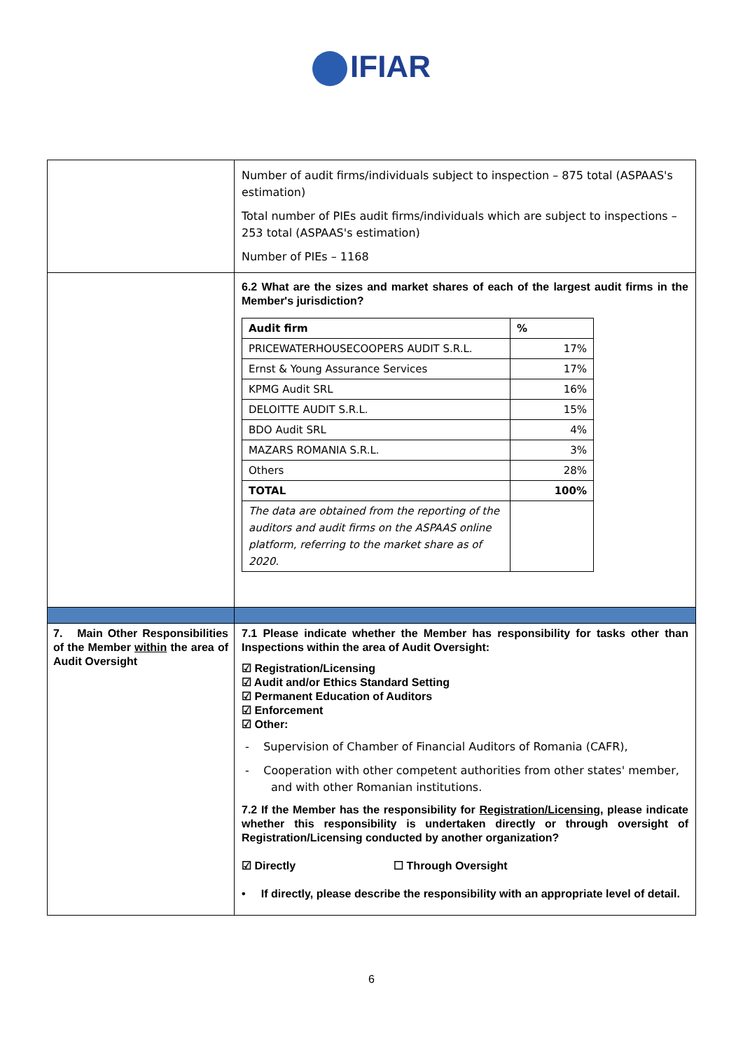IFIAR
| | Number of audit firms/individuals subject to inspection – 875 total (ASPAAS's estimation) Total number of PIEs audit firms/individuals which are subject to inspections – 253 total (ASPAAS's estimation) Number of PIEs – 1168 |
| | 6.2 What are the sizes and market shares of each of the largest audit firms in the Member's jurisdiction? / Audit firm / % / / PRICEWATERHOUSECOOPERS AUDIT S.R.L. / 17% / / Ernst & Young Assurance Services / 17% / / KPMG Audit SRL / 16% / / DELOITTE AUDIT S.R.L. / 15% / / BDO Audit SRL / 4% / / MAZARS ROMANIA S.R.L. / 3% / / Others / 28% / / TOTAL / 100% / / The data are obtained from the reporting of the auditors and audit firms on the ASPAAS online platform, referring to the market share as of 2020. / / |
| 7. Main Other Responsibilities of the Member within the area of Audit Oversight | 7.1 Please indicate whether the Member has responsibility for tasks other than Inspections within the area of Audit Oversight: ☑ Registration/Licensing ☑ Audit and/or Ethics Standard Setting ☑ Permanent Education of Auditors ☑ Enforcement ☑ Other: - Supervision of Chamber of Financial Auditors of Romania (CAFR), - Cooperation with other competent authorities from other states' member, and with other Romanian institutions. 7.2 If the Member has the responsibility for Registration/Licensing , please indicate whether this responsibility is undertaken directly or through oversight of Registration/Licensing conducted by another organization? ☑ Directly ☐ Through Oversight • If directly, please describe the responsibility with an appropriate level of detail. |
6